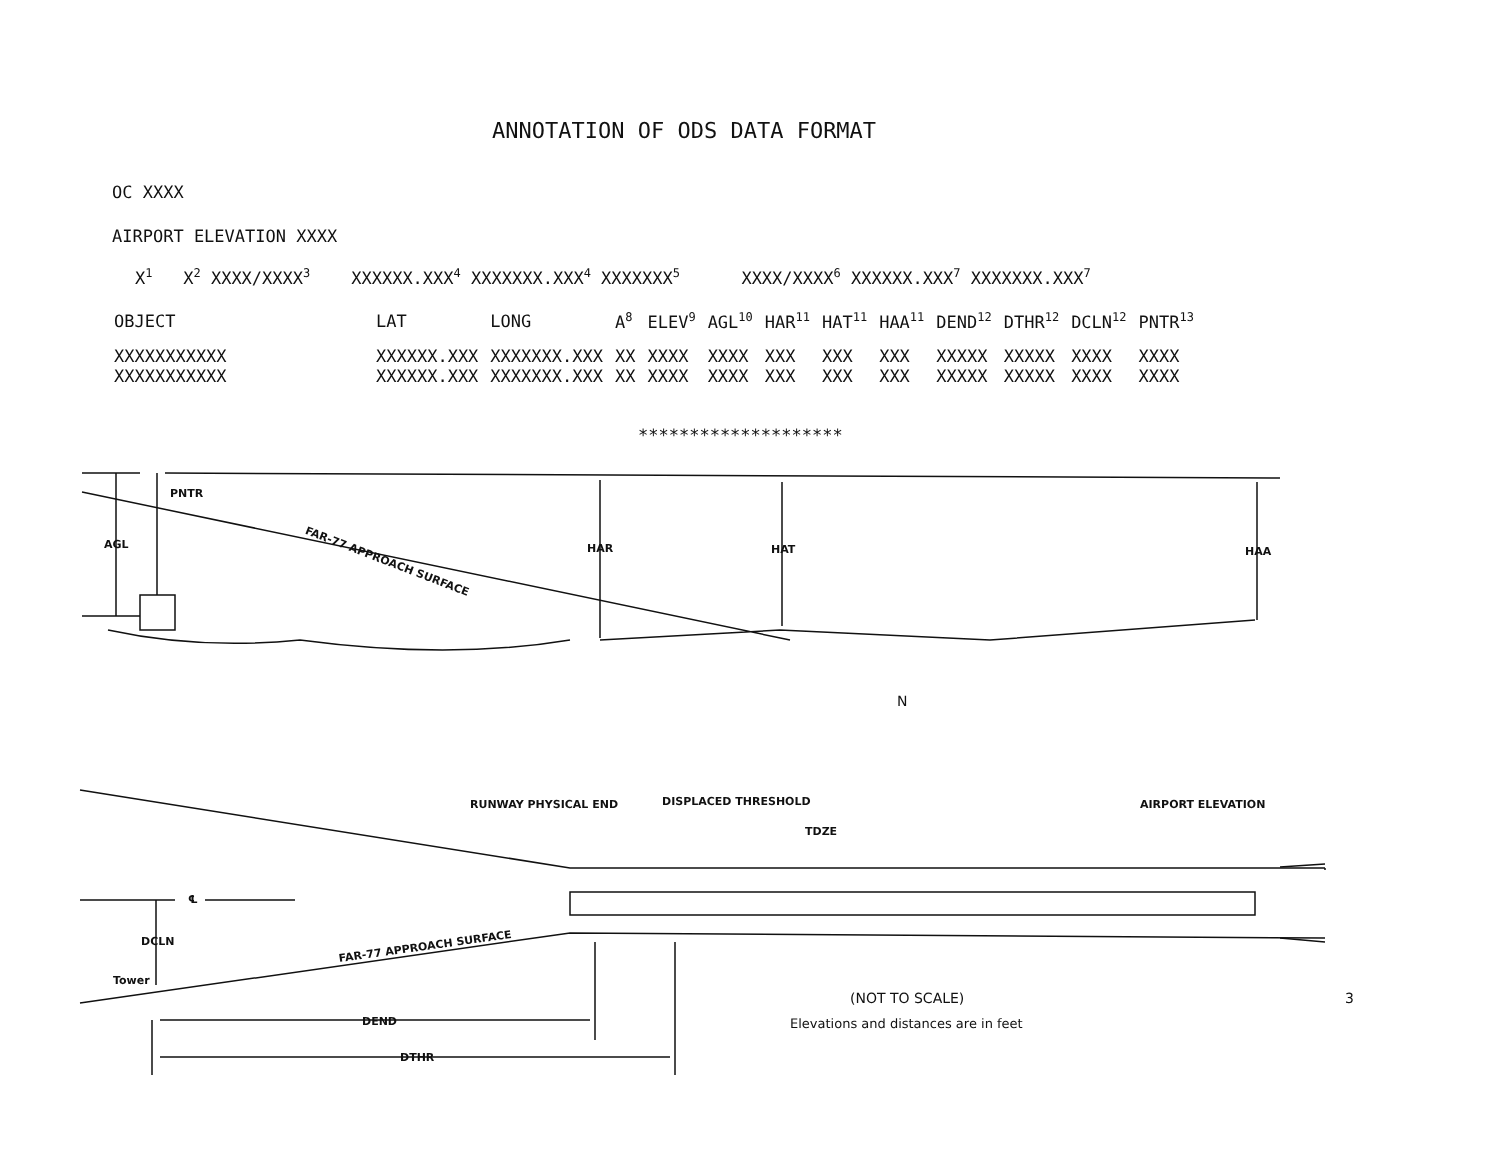ANNOTATION OF ODS DATA FORMAT
OC XXXX
AIRPORT ELEVATION XXXX
X<sup>1</sup> X<sup>2</sup> XXXX/XXXX<sup>3</sup> XXXXXX.XXX<sup>4</sup> XXXXXXX.XXX<sup>4</sup> XXXXXXX<sup>5</sup> XXXX/XXXX<sup>6</sup> XXXXXX.XXX<sup>7</sup> XXXXXXX.XXX<sup>7</sup>
| OBJECT | LAT | LONG | A<sup>8</sup> | ELEV<sup>9</sup> | AGL<sup>10</sup> | HAR<sup>11</sup> | HAT<sup>11</sup> | HAA<sup>11</sup> | DEND<sup>12</sup> | DTHR<sup>12</sup> | DCLN<sup>12</sup> | PNTR<sup>13</sup> |
| --- | --- | --- | --- | --- | --- | --- | --- | --- | --- | --- | --- | --- |
| XXXXXXXXXXX | XXXXXX.XXX | XXXXXXX.XXX | XX | XXXX | XXXX | XXX | XXX | XXX | XXXXX | XXXXX | XXXX | XXXX |
| XXXXXXXXXXX | XXXXXX.XXX | XXXXXXX.XXX | XX | XXXX | XXXX | XXX | XXX | XXX | XXXXX | XXXXX | XXXX | XXXX |
********************
PNTR
AGL
FAR-77 APPROACH SURFACE
HAR HAT HAA
N
RUNWAY PHYSICAL END DISPLACED THRESHOLD
TDZE
AIRPORT ELEVATION
℄
DCLN
Tower
FAR-77 APPROACH SURFACE
DEND
DTHR
(NOT TO SCALE)
Elevations and distances are in feet
3